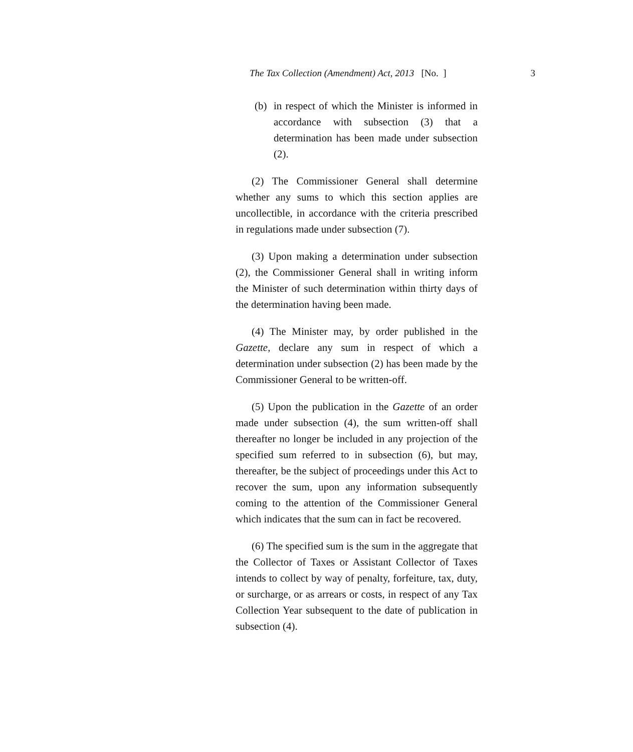The Tax Collection (Amendment) Act, 2013 [No. ] 3
(b) in respect of which the Minister is informed in accordance with subsection (3) that a determination has been made under subsection (2).
(2) The Commissioner General shall determine whether any sums to which this section applies are uncollectible, in accordance with the criteria prescribed in regulations made under subsection (7).
(3) Upon making a determination under subsection (2), the Commissioner General shall in writing inform the Minister of such determination within thirty days of the determination having been made.
(4) The Minister may, by order published in the Gazette, declare any sum in respect of which a determination under subsection (2) has been made by the Commissioner General to be written-off.
(5) Upon the publication in the Gazette of an order made under subsection (4), the sum written-off shall thereafter no longer be included in any projection of the specified sum referred to in subsection (6), but may, thereafter, be the subject of proceedings under this Act to recover the sum, upon any information subsequently coming to the attention of the Commissioner General which indicates that the sum can in fact be recovered.
(6) The specified sum is the sum in the aggregate that the Collector of Taxes or Assistant Collector of Taxes intends to collect by way of penalty, forfeiture, tax, duty, or surcharge, or as arrears or costs, in respect of any Tax Collection Year subsequent to the date of publication in subsection (4).